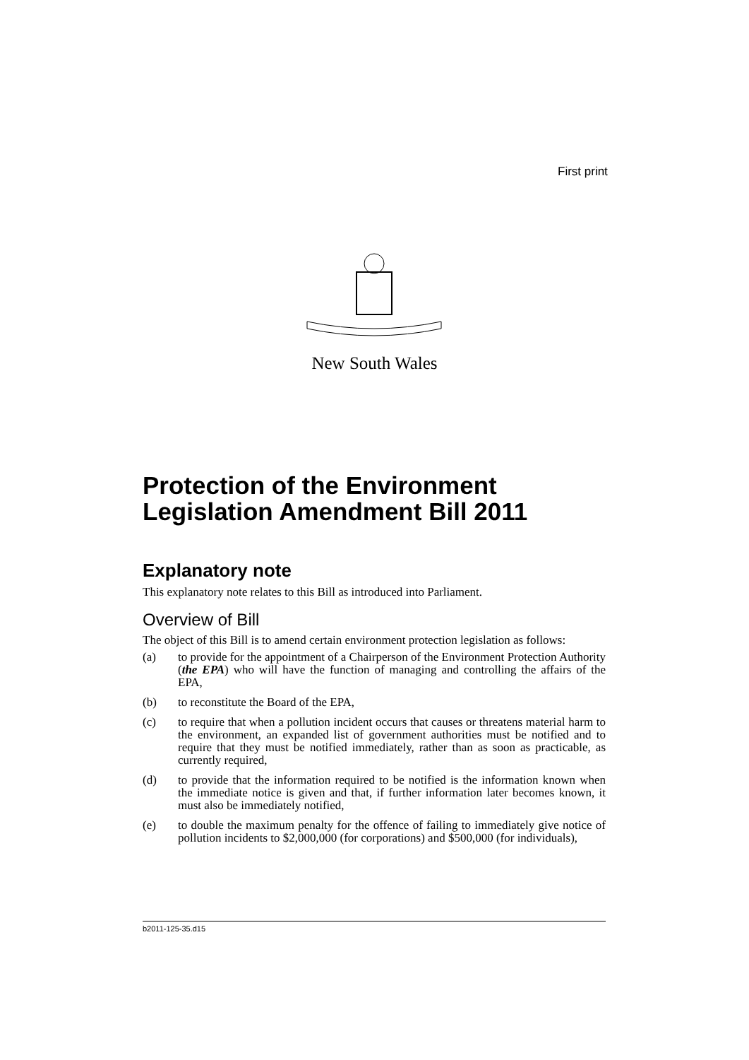First print
New South Wales
Protection of the Environment Legislation Amendment Bill 2011
Explanatory note
This explanatory note relates to this Bill as introduced into Parliament.
Overview of Bill
The object of this Bill is to amend certain environment protection legislation as follows:
(a) to provide for the appointment of a Chairperson of the Environment Protection Authority (the EPA) who will have the function of managing and controlling the affairs of the EPA,
(b) to reconstitute the Board of the EPA,
(c) to require that when a pollution incident occurs that causes or threatens material harm to the environment, an expanded list of government authorities must be notified and to require that they must be notified immediately, rather than as soon as practicable, as currently required,
(d) to provide that the information required to be notified is the information known when the immediate notice is given and that, if further information later becomes known, it must also be immediately notified,
(e) to double the maximum penalty for the offence of failing to immediately give notice of pollution incidents to $2,000,000 (for corporations) and $500,000 (for individuals),
b2011-125-35.d15